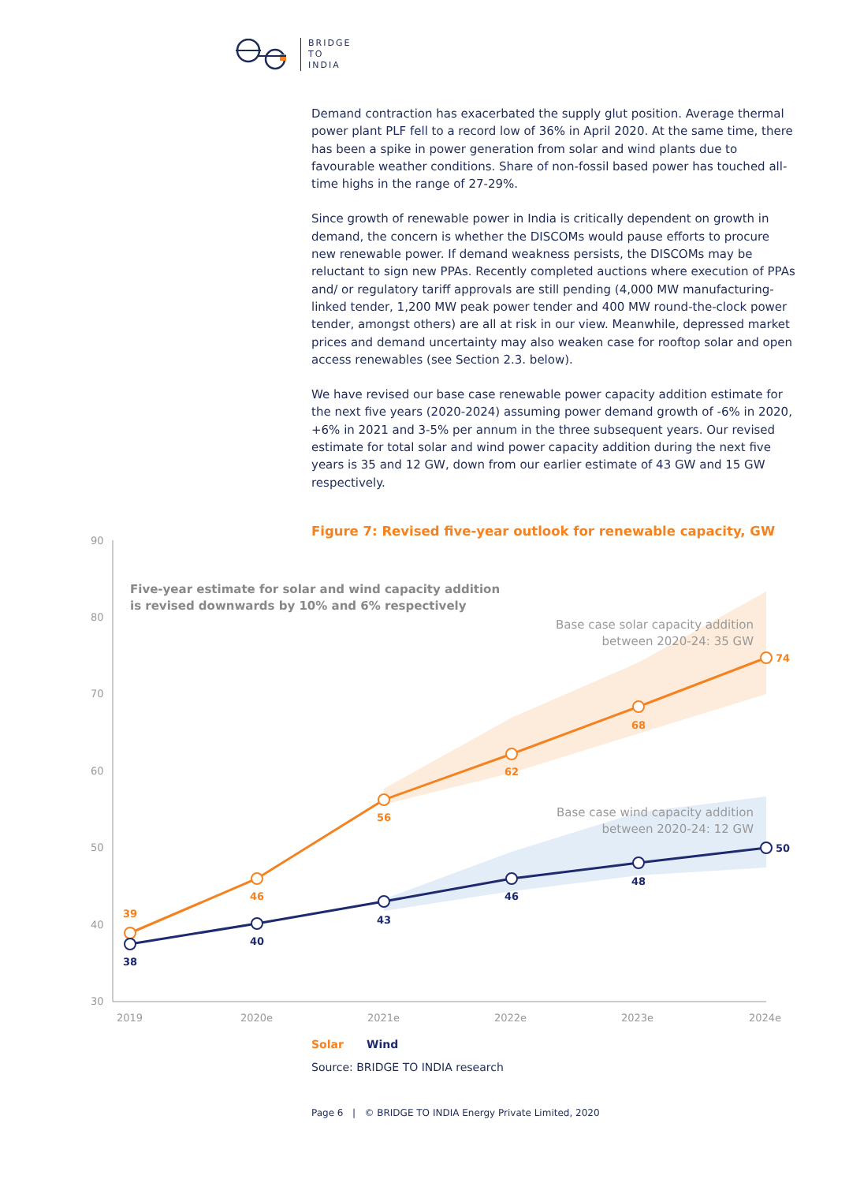BRIDGE
TO
INDIA
Demand contraction has exacerbated the supply glut position. Average thermal power plant PLF fell to a record low of 36% in April 2020. At the same time, there has been a spike in power generation from solar and wind plants due to favourable weather conditions. Share of non-fossil based power has touched all-time highs in the range of 27-29%.
Since growth of renewable power in India is critically dependent on growth in demand, the concern is whether the DISCOMs would pause efforts to procure new renewable power. If demand weakness persists, the DISCOMs may be reluctant to sign new PPAs. Recently completed auctions where execution of PPAs and/ or regulatory tariff approvals are still pending (4,000 MW manufacturing-linked tender, 1,200 MW peak power tender and 400 MW round-the-clock power tender, amongst others) are all at risk in our view. Meanwhile, depressed market prices and demand uncertainty may also weaken case for rooftop solar and open access renewables (see Section 2.3. below).
We have revised our base case renewable power capacity addition estimate for the next five years (2020-2024) assuming power demand growth of -6% in 2020, +6% in 2021 and 3-5% per annum in the three subsequent years. Our revised estimate for total solar and wind power capacity addition during the next five years is 35 and 12 GW, down from our earlier estimate of 43 GW and 15 GW respectively.
Figure 7: Revised five-year outlook for renewable capacity, GW
90
80
70
60
50
40
30
2019
2020e
2021e
2022e
2023e
2024e
Five-year estimate for solar and wind capacity addition
is revised downwards by 10% and 6% respectively
Base case solar capacity addition
between 2020-24: 35 GW
Base case wind capacity addition
between 2020-24: 12 GW
39
46
56
62
68
74
38
40
43
46
48
50
Solar Wind
Source: BRIDGE TO INDIA research
Page 6 | © BRIDGE TO INDIA Energy Private Limited, 2020